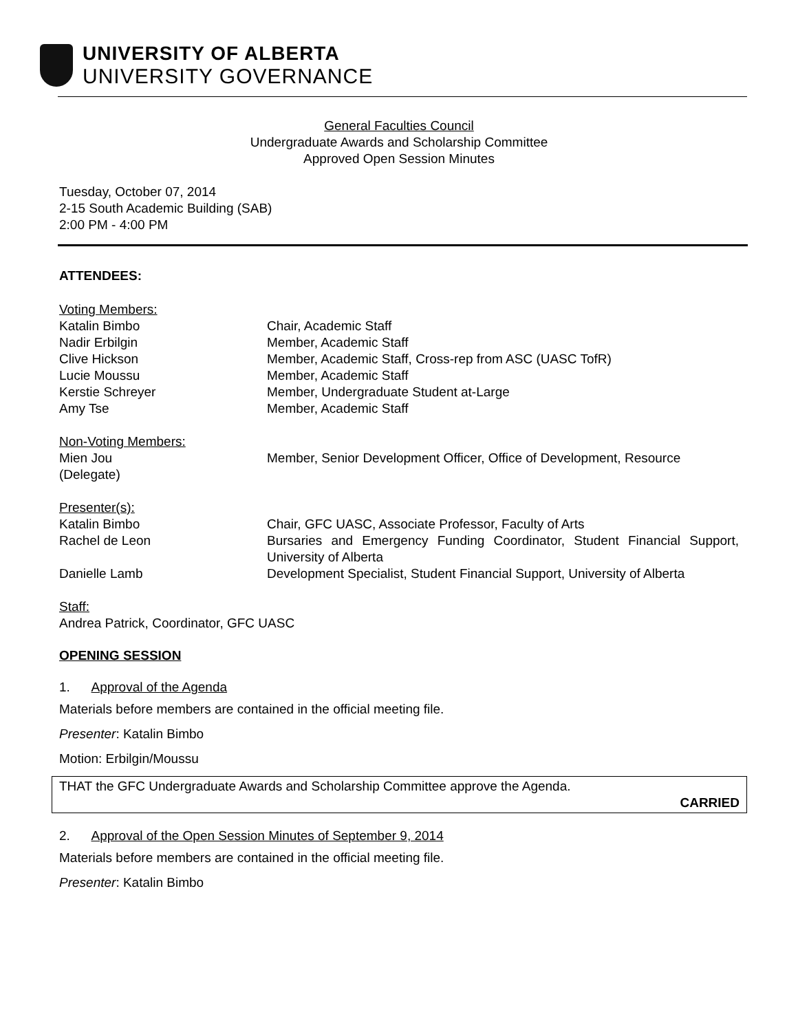UNIVERSITY OF ALBERTA
UNIVERSITY GOVERNANCE
General Faculties Council
Undergraduate Awards and Scholarship Committee
Approved Open Session Minutes
Tuesday, October 07, 2014
2-15 South Academic Building (SAB)
2:00 PM - 4:00 PM
ATTENDEES:
| Voting Members: | |
| Katalin Bimbo | Chair, Academic Staff |
| Nadir Erbilgin | Member, Academic Staff |
| Clive Hickson | Member, Academic Staff, Cross-rep from ASC (UASC TofR) |
| Lucie Moussu | Member, Academic Staff |
| Kerstie Schreyer | Member, Undergraduate Student at-Large |
| Amy Tse | Member, Academic Staff |
| Non-Voting Members: | |
| Mien Jou (Delegate) | Member, Senior Development Officer, Office of Development, Resource |
| Presenter(s): | |
| Katalin Bimbo | Chair, GFC UASC, Associate Professor, Faculty of Arts |
| Rachel de Leon | Bursaries and Emergency Funding Coordinator, Student Financial Support, University of Alberta |
| Danielle Lamb | Development Specialist, Student Financial Support, University of Alberta |
Staff:
Andrea Patrick, Coordinator, GFC UASC
OPENING SESSION
1. Approval of the Agenda
Materials before members are contained in the official meeting file.
Presenter: Katalin Bimbo
Motion: Erbilgin/Moussu
THAT the GFC Undergraduate Awards and Scholarship Committee approve the Agenda.
CARRIED
2. Approval of the Open Session Minutes of September 9, 2014
Materials before members are contained in the official meeting file.
Presenter: Katalin Bimbo